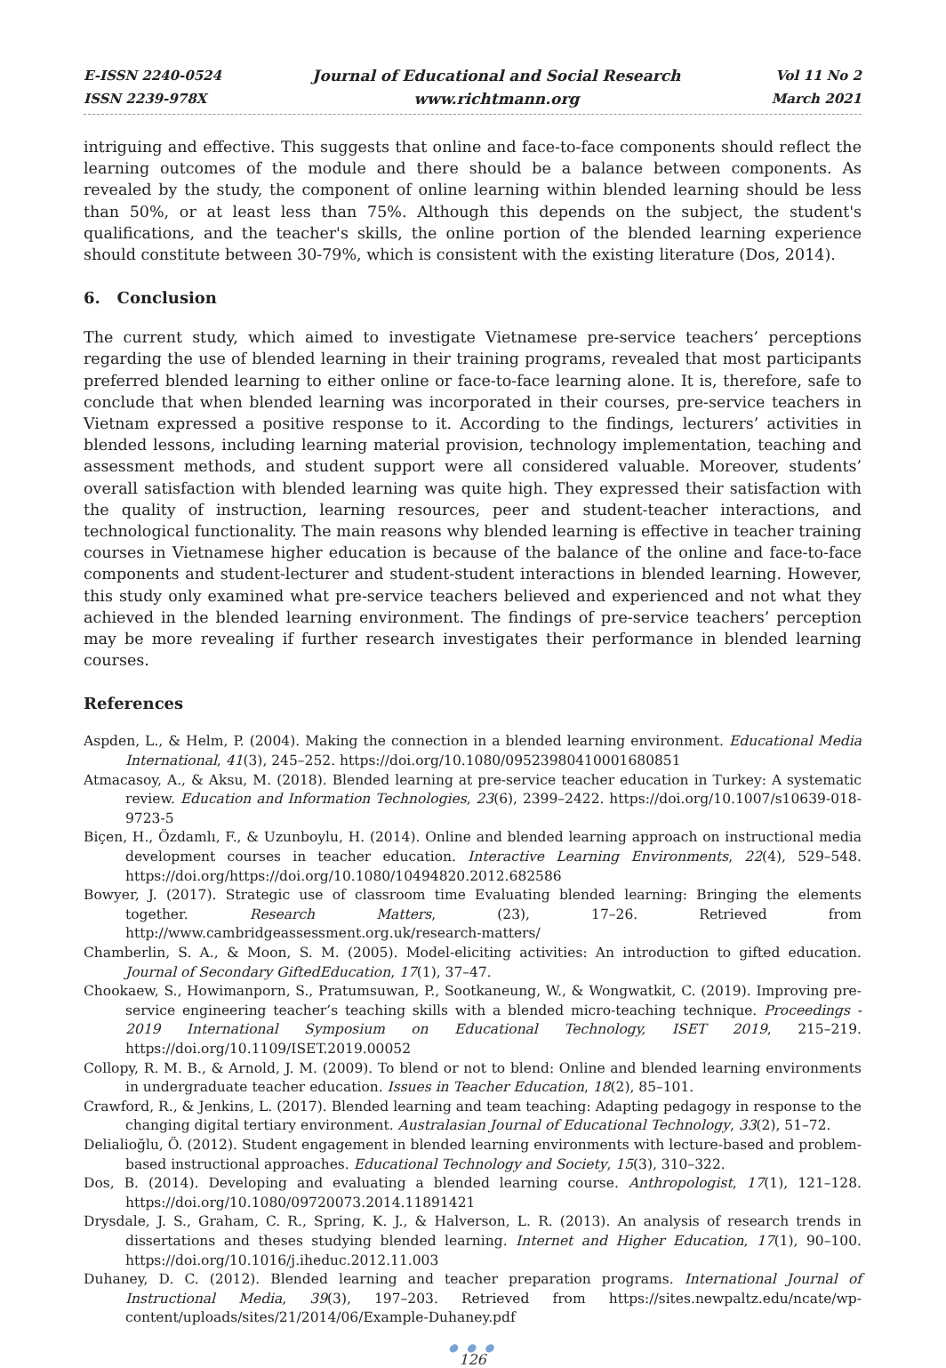E-ISSN 2240-0524
ISSN 2239-978X
Journal of Educational and Social Research
www.richtmann.org
Vol 11 No 2
March 2021
intriguing and effective. This suggests that online and face-to-face components should reflect the learning outcomes of the module and there should be a balance between components. As revealed by the study, the component of online learning within blended learning should be less than 50%, or at least less than 75%. Although this depends on the subject, the student's qualifications, and the teacher's skills, the online portion of the blended learning experience should constitute between 30-79%, which is consistent with the existing literature (Dos, 2014).
6. Conclusion
The current study, which aimed to investigate Vietnamese pre-service teachers’ perceptions regarding the use of blended learning in their training programs, revealed that most participants preferred blended learning to either online or face-to-face learning alone. It is, therefore, safe to conclude that when blended learning was incorporated in their courses, pre-service teachers in Vietnam expressed a positive response to it. According to the findings, lecturers’ activities in blended lessons, including learning material provision, technology implementation, teaching and assessment methods, and student support were all considered valuable. Moreover, students’ overall satisfaction with blended learning was quite high. They expressed their satisfaction with the quality of instruction, learning resources, peer and student-teacher interactions, and technological functionality. The main reasons why blended learning is effective in teacher training courses in Vietnamese higher education is because of the balance of the online and face-to-face components and student-lecturer and student-student interactions in blended learning. However, this study only examined what pre-service teachers believed and experienced and not what they achieved in the blended learning environment. The findings of pre-service teachers’ perception may be more revealing if further research investigates their performance in blended learning courses.
References
Aspden, L., & Helm, P. (2004). Making the connection in a blended learning environment. Educational Media International, 41(3), 245–252. https://doi.org/10.1080/09523980410001680851
Atmacasoy, A., & Aksu, M. (2018). Blended learning at pre-service teacher education in Turkey: A systematic review. Education and Information Technologies, 23(6), 2399–2422. https://doi.org/10.1007/s10639-018-9723-5
Biçen, H., Özdamlı, F., & Uzunboylu, H. (2014). Online and blended learning approach on instructional media development courses in teacher education. Interactive Learning Environments, 22(4), 529–548. https://doi.org/https://doi.org/10.1080/10494820.2012.682586
Bowyer, J. (2017). Strategic use of classroom time Evaluating blended learning: Bringing the elements together. Research Matters, (23), 17–26. Retrieved from http://www.cambridgeassessment.org.uk/research-matters/
Chamberlin, S. A., & Moon, S. M. (2005). Model-eliciting activities: An introduction to gifted education. Journal of Secondary GiftedEducation, 17(1), 37–47.
Chookaew, S., Howimanporn, S., Pratumsuwan, P., Sootkaneung, W., & Wongwatkit, C. (2019). Improving pre-service engineering teacher’s teaching skills with a blended micro-teaching technique. Proceedings - 2019 International Symposium on Educational Technology, ISET 2019, 215–219. https://doi.org/10.1109/ISET.2019.00052
Collopy, R. M. B., & Arnold, J. M. (2009). To blend or not to blend: Online and blended learning environments in undergraduate teacher education. Issues in Teacher Education, 18(2), 85–101.
Crawford, R., & Jenkins, L. (2017). Blended learning and team teaching: Adapting pedagogy in response to the changing digital tertiary environment. Australasian Journal of Educational Technology, 33(2), 51–72.
Delialioğlu, Ö. (2012). Student engagement in blended learning environments with lecture-based and problem-based instructional approaches. Educational Technology and Society, 15(3), 310–322.
Dos, B. (2014). Developing and evaluating a blended learning course. Anthropologist, 17(1), 121–128. https://doi.org/10.1080/09720073.2014.11891421
Drysdale, J. S., Graham, C. R., Spring, K. J., & Halverson, L. R. (2013). An analysis of research trends in dissertations and theses studying blended learning. Internet and Higher Education, 17(1), 90–100. https://doi.org/10.1016/j.iheduc.2012.11.003
Duhaney, D. C. (2012). Blended learning and teacher preparation programs. International Journal of Instructional Media, 39(3), 197–203. Retrieved from https://sites.newpaltz.edu/ncate/wp-content/uploads/sites/21/2014/06/Example-Duhaney.pdf
● ● ●
126